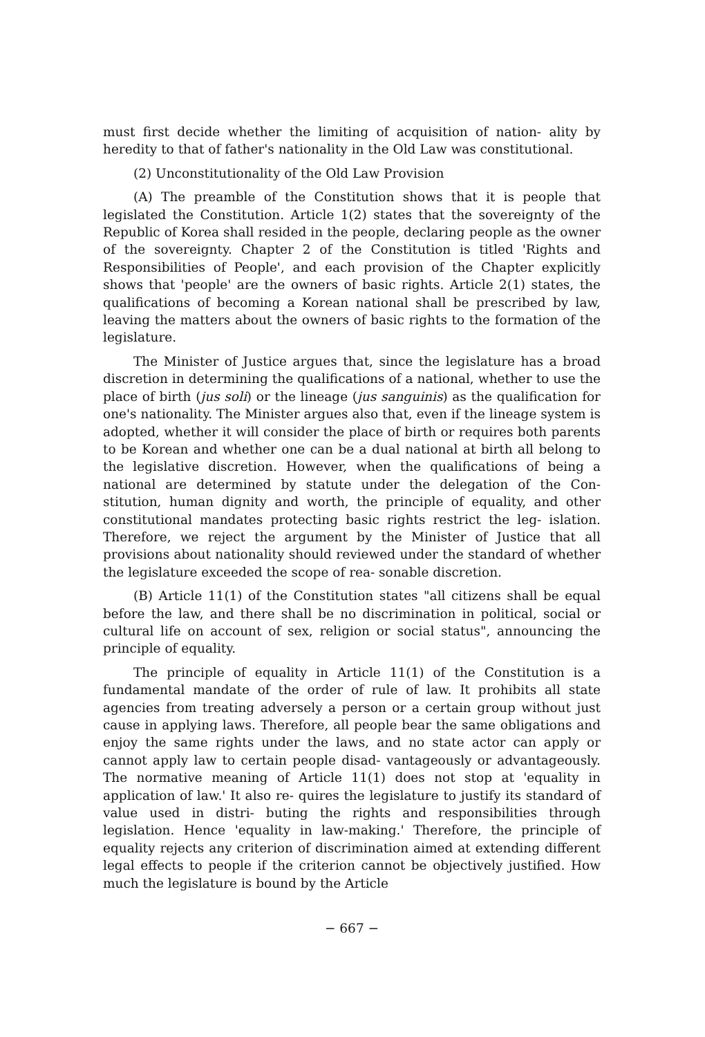must first decide whether the limiting of acquisition of nation- ality by heredity to that of father's nationality in the Old Law was constitutional.
(2) Unconstitutionality of the Old Law Provision
(A) The preamble of the Constitution shows that it is people that legislated the Constitution. Article 1(2) states that the sovereignty of the Republic of Korea shall resided in the people, declaring people as the owner of the sovereignty. Chapter 2 of the Constitution is titled 'Rights and Responsibilities of People', and each provision of the Chapter explicitly shows that 'people' are the owners of basic rights. Article 2(1) states, the qualifications of becoming a Korean national shall be prescribed by law, leaving the matters about the owners of basic rights to the formation of the legislature.
The Minister of Justice argues that, since the legislature has a broad discretion in determining the qualifications of a national, whether to use the place of birth (jus soli) or the lineage (jus sanguinis) as the qualification for one's nationality. The Minister argues also that, even if the lineage system is adopted, whether it will consider the place of birth or requires both parents to be Korean and whether one can be a dual national at birth all belong to the legislative discretion. However, when the qualifications of being a national are determined by statute under the delegation of the Con- stitution, human dignity and worth, the principle of equality, and other constitutional mandates protecting basic rights restrict the leg- islation. Therefore, we reject the argument by the Minister of Justice that all provisions about nationality should reviewed under the standard of whether the legislature exceeded the scope of rea- sonable discretion.
(B) Article 11(1) of the Constitution states "all citizens shall be equal before the law, and there shall be no discrimination in political, social or cultural life on account of sex, religion or social status", announcing the principle of equality.
The principle of equality in Article 11(1) of the Constitution is a fundamental mandate of the order of rule of law. It prohibits all state agencies from treating adversely a person or a certain group without just cause in applying laws. Therefore, all people bear the same obligations and enjoy the same rights under the laws, and no state actor can apply or cannot apply law to certain people disad- vantageously or advantageously. The normative meaning of Article 11(1) does not stop at 'equality in application of law.' It also re- quires the legislature to justify its standard of value used in distri- buting the rights and responsibilities through legislation. Hence 'equality in law-making.' Therefore, the principle of equality rejects any criterion of discrimination aimed at extending different legal effects to people if the criterion cannot be objectively justified. How much the legislature is bound by the Article
− 667 −